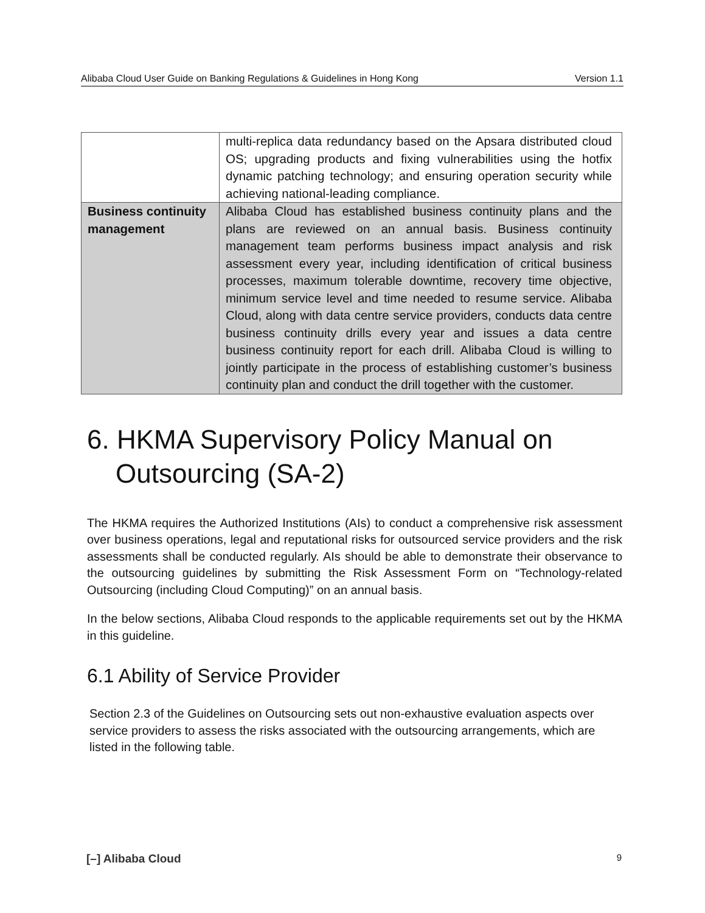Alibaba Cloud User Guide on Banking Regulations & Guidelines in Hong Kong Version 1.1
| | multi-replica data redundancy based on the Apsara distributed cloud OS; upgrading products and fixing vulnerabilities using the hotfix dynamic patching technology; and ensuring operation security while achieving national-leading compliance. |
| Business continuity management | Alibaba Cloud has established business continuity plans and the plans are reviewed on an annual basis. Business continuity management team performs business impact analysis and risk assessment every year, including identification of critical business processes, maximum tolerable downtime, recovery time objective, minimum service level and time needed to resume service. Alibaba Cloud, along with data centre service providers, conducts data centre business continuity drills every year and issues a data centre business continuity report for each drill. Alibaba Cloud is willing to jointly participate in the process of establishing customer’s business continuity plan and conduct the drill together with the customer. |
6. HKMA Supervisory Policy Manual on Outsourcing (SA-2)
The HKMA requires the Authorized Institutions (AIs) to conduct a comprehensive risk assessment over business operations, legal and reputational risks for outsourced service providers and the risk assessments shall be conducted regularly. AIs should be able to demonstrate their observance to the outsourcing guidelines by submitting the Risk Assessment Form on “Technology-related Outsourcing (including Cloud Computing)” on an annual basis.
In the below sections, Alibaba Cloud responds to the applicable requirements set out by the HKMA in this guideline.
6.1 Ability of Service Provider
Section 2.3 of the Guidelines on Outsourcing sets out non-exhaustive evaluation aspects over service providers to assess the risks associated with the outsourcing arrangements, which are listed in the following table.
[–] Alibaba Cloud 9